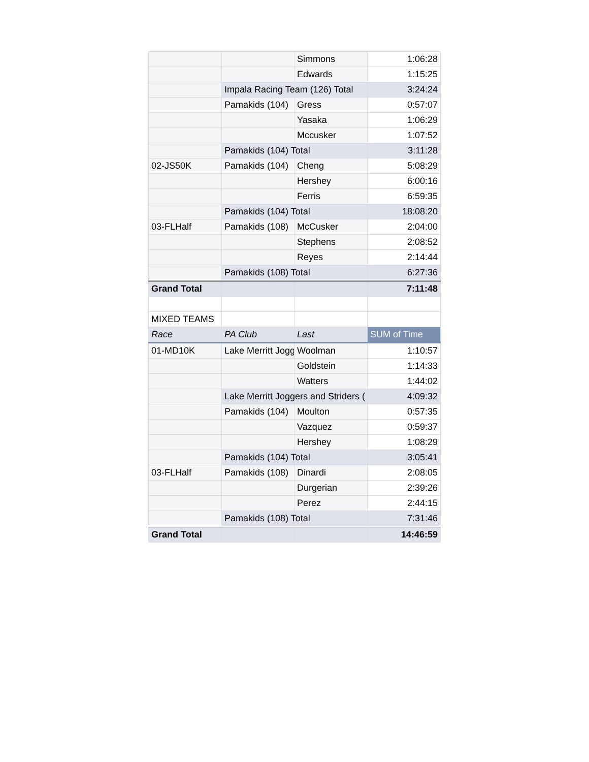| | | Simmons | 1:06:28 |
| | | Edwards | 1:15:25 |
| | Impala Racing Team (126) Total | | 3:24:24 |
| | Pamakids (104) | Gress | 0:57:07 |
| | | Yasaka | 1:06:29 |
| | | Mccusker | 1:07:52 |
| | Pamakids (104) Total | | 3:11:28 |
| 02-JS50K | Pamakids (104) | Cheng | 5:08:29 |
| | | Hershey | 6:00:16 |
| | | Ferris | 6:59:35 |
| | Pamakids (104) Total | | 18:08:20 |
| 03-FLHalf | Pamakids (108) | McCusker | 2:04:00 |
| | | Stephens | 2:08:52 |
| | | Reyes | 2:14:44 |
| | Pamakids (108) Total | | 6:27:36 |
| Grand Total | | | 7:11:48 |
| MIXED TEAMS | | | |
| Race | PA Club | Last | SUM of Time |
| 01-MD10K | Lake Merritt Jogg | Woolman | 1:10:57 |
| | | Goldstein | 1:14:33 |
| | | Watters | 1:44:02 |
| | Lake Merritt Joggers and Striders ( | | 4:09:32 |
| | Pamakids (104) | Moulton | 0:57:35 |
| | | Vazquez | 0:59:37 |
| | | Hershey | 1:08:29 |
| | Pamakids (104) Total | | 3:05:41 |
| 03-FLHalf | Pamakids (108) | Dinardi | 2:08:05 |
| | | Durgerian | 2:39:26 |
| | | Perez | 2:44:15 |
| | Pamakids (108) Total | | 7:31:46 |
| Grand Total | | | 14:46:59 |